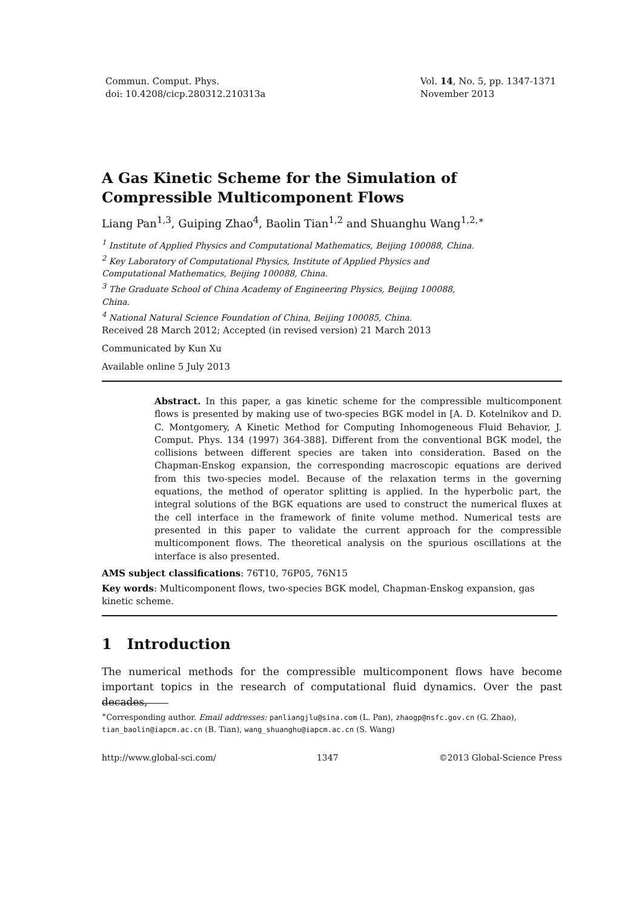Commun. Comput. Phys.
doi: 10.4208/cicp.280312.210313a
Vol. 14, No. 5, pp. 1347-1371
November 2013
A Gas Kinetic Scheme for the Simulation of
Compressible Multicomponent Flows
Liang Pan<sup>1,3</sup>, Guiping Zhao<sup>4</sup>, Baolin Tian<sup>1,2</sup> and Shuanghu Wang<sup>1,2,∗</sup>
<sup>1</sup> Institute of Applied Physics and Computational Mathematics, Beijing 100088, China.
<sup>2</sup> Key Laboratory of Computational Physics, Institute of Applied Physics and
Computational Mathematics, Beijing 100088, China.
<sup>3</sup> The Graduate School of China Academy of Engineering Physics, Beijing 100088,
China.
<sup>4</sup> National Natural Science Foundation of China, Beijing 100085, China.
Received 28 March 2012; Accepted (in revised version) 21 March 2013
Communicated by Kun Xu
Available online 5 July 2013
Abstract. In this paper, a gas kinetic scheme for the compressible multicomponent flows is presented by making use of two-species BGK model in [A. D. Kotelnikov and D. C. Montgomery, A Kinetic Method for Computing Inhomogeneous Fluid Behavior, J. Comput. Phys. 134 (1997) 364-388]. Different from the conventional BGK model, the collisions between different species are taken into consideration. Based on the Chapman-Enskog expansion, the corresponding macroscopic equations are derived from this two-species model. Because of the relaxation terms in the governing equations, the method of operator splitting is applied. In the hyperbolic part, the integral solutions of the BGK equations are used to construct the numerical fluxes at the cell interface in the framework of finite volume method. Numerical tests are presented in this paper to validate the current approach for the compressible multicomponent flows. The theoretical analysis on the spurious oscillations at the interface is also presented.
AMS subject classifications: 76T10, 76P05, 76N15
Key words: Multicomponent flows, two-species BGK model, Chapman-Enskog expansion, gas kinetic scheme.
1 Introduction
The numerical methods for the compressible multicomponent flows have become important topics in the research of computational fluid dynamics. Over the past decades,
<sup>∗</sup>Corresponding author. Email addresses: panliangjlu@sina.com (L. Pan), zhaogp@nsfc.gov.cn (G. Zhao), tian_baolin@iapcm.ac.cn (B. Tian), wang_shuanghu@iapcm.ac.cn (S. Wang)
http://www.global-sci.com/ 1347 ©2013 Global-Science Press